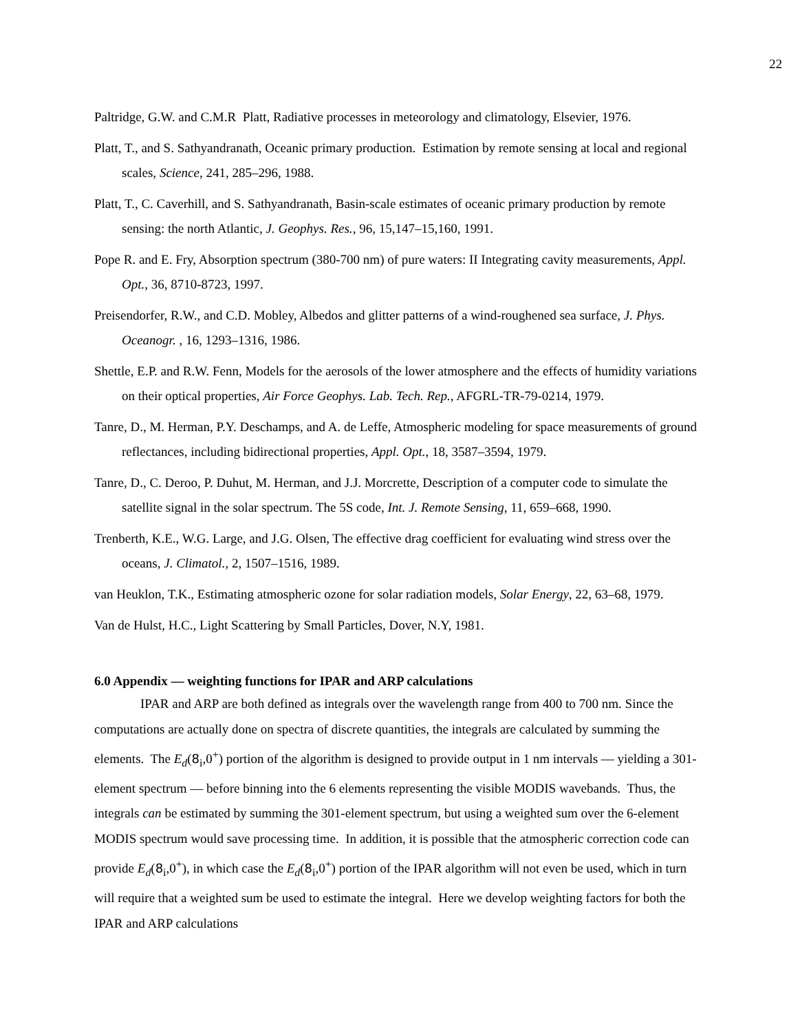22
Paltridge, G.W. and C.M.R Platt, Radiative processes in meteorology and climatology, Elsevier, 1976.
Platt, T., and S. Sathyandranath, Oceanic primary production. Estimation by remote sensing at local and regional scales, Science, 241, 285–296, 1988.
Platt, T., C. Caverhill, and S. Sathyandranath, Basin-scale estimates of oceanic primary production by remote sensing: the north Atlantic, J. Geophys. Res., 96, 15,147–15,160, 1991.
Pope R. and E. Fry, Absorption spectrum (380-700 nm) of pure waters: II Integrating cavity measurements, Appl. Opt., 36, 8710-8723, 1997.
Preisendorfer, R.W., and C.D. Mobley, Albedos and glitter patterns of a wind-roughened sea surface, J. Phys. Oceanogr. , 16, 1293–1316, 1986.
Shettle, E.P. and R.W. Fenn, Models for the aerosols of the lower atmosphere and the effects of humidity variations on their optical properties, Air Force Geophys. Lab. Tech. Rep., AFGRL-TR-79-0214, 1979.
Tanre, D., M. Herman, P.Y. Deschamps, and A. de Leffe, Atmospheric modeling for space measurements of ground reflectances, including bidirectional properties, Appl. Opt., 18, 3587–3594, 1979.
Tanre, D., C. Deroo, P. Duhut, M. Herman, and J.J. Morcrette, Description of a computer code to simulate the satellite signal in the solar spectrum. The 5S code, Int. J. Remote Sensing, 11, 659–668, 1990.
Trenberth, K.E., W.G. Large, and J.G. Olsen, The effective drag coefficient for evaluating wind stress over the oceans, J. Climatol., 2, 1507–1516, 1989.
van Heuklon, T.K., Estimating atmospheric ozone for solar radiation models, Solar Energy, 22, 63–68, 1979.
Van de Hulst, H.C., Light Scattering by Small Particles, Dover, N.Y, 1981.
6.0 Appendix — weighting functions for IPAR and ARP calculations
IPAR and ARP are both defined as integrals over the wavelength range from 400 to 700 nm. Since the computations are actually done on spectra of discrete quantities, the integrals are calculated by summing the elements. The E<sub>d</sub>(8<sub>i</sub>,0<sup>+</sup>) portion of the algorithm is designed to provide output in 1 nm intervals — yielding a 301-element spectrum — before binning into the 6 elements representing the visible MODIS wavebands. Thus, the integrals can be estimated by summing the 301-element spectrum, but using a weighted sum over the 6-element MODIS spectrum would save processing time. In addition, it is possible that the atmospheric correction code can provide E<sub>d</sub>(8<sub>i</sub>,0<sup>+</sup>), in which case the E<sub>d</sub>(8<sub>i</sub>,0<sup>+</sup>) portion of the IPAR algorithm will not even be used, which in turn will require that a weighted sum be used to estimate the integral. Here we develop weighting factors for both the IPAR and ARP calculations